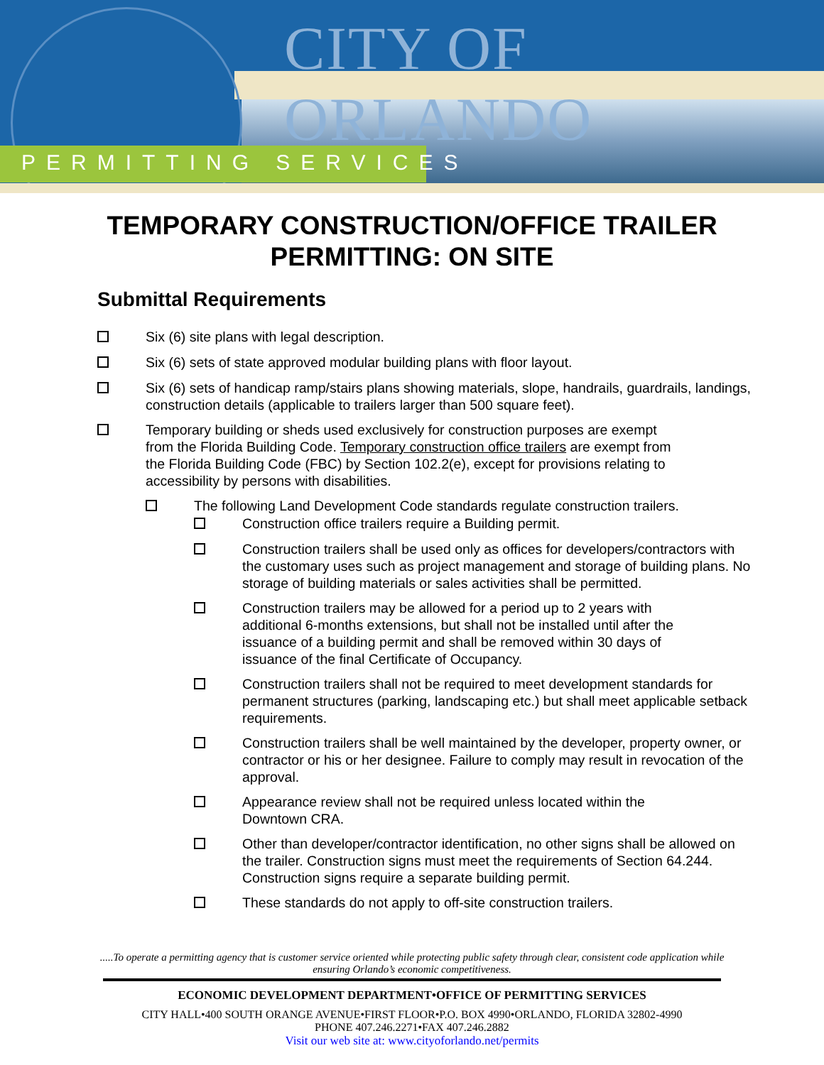CITY OF ORLANDO
PERMITTING SERVICES
TEMPORARY CONSTRUCTION/OFFICE TRAILER
PERMITTING: ON SITE
Submittal Requirements
Six (6) site plans with legal description.
Six (6) sets of state approved modular building plans with floor layout.
Six (6) sets of handicap ramp/stairs plans showing materials, slope, handrails, guardrails, landings, construction details (applicable to trailers larger than 500 square feet).
Temporary building or sheds used exclusively for construction purposes are exempt
from the Florida Building Code. Temporary construction office trailers are exempt from
the Florida Building Code (FBC) by Section 102.2(e), except for provisions relating to
accessibility by persons with disabilities.
The following Land Development Code standards regulate construction trailers.
Construction office trailers require a Building permit.
Construction trailers shall be used only as offices for developers/contractors with the customary uses such as project management and storage of building plans. No storage of building materials or sales activities shall be permitted.
Construction trailers may be allowed for a period up to 2 years with
additional 6-months extensions, but shall not be installed until after the
issuance of a building permit and shall be removed within 30 days of
issuance of the final Certificate of Occupancy.
Construction trailers shall not be required to meet development standards for permanent structures (parking, landscaping etc.) but shall meet applicable setback requirements.
Construction trailers shall be well maintained by the developer, property owner, or contractor or his or her designee. Failure to comply may result in revocation of the approval.
Appearance review shall not be required unless located within the
Downtown CRA.
Other than developer/contractor identification, no other signs shall be allowed on the trailer. Construction signs must meet the requirements of Section 64.244. Construction signs require a separate building permit.
These standards do not apply to off-site construction trailers.
.....To operate a permitting agency that is customer service oriented while protecting public safety through clear, consistent code application while ensuring Orlando’s economic competitiveness.
ECONOMIC DEVELOPMENT DEPARTMENT•OFFICE OF PERMITTING SERVICES
CITY HALL•400 SOUTH ORANGE AVENUE•FIRST FLOOR•P.O. BOX 4990•ORLANDO, FLORIDA 32802-4990
PHONE 407.246.2271•FAX 407.246.2882
Visit our web site at: www.cityoforlando.net/permits